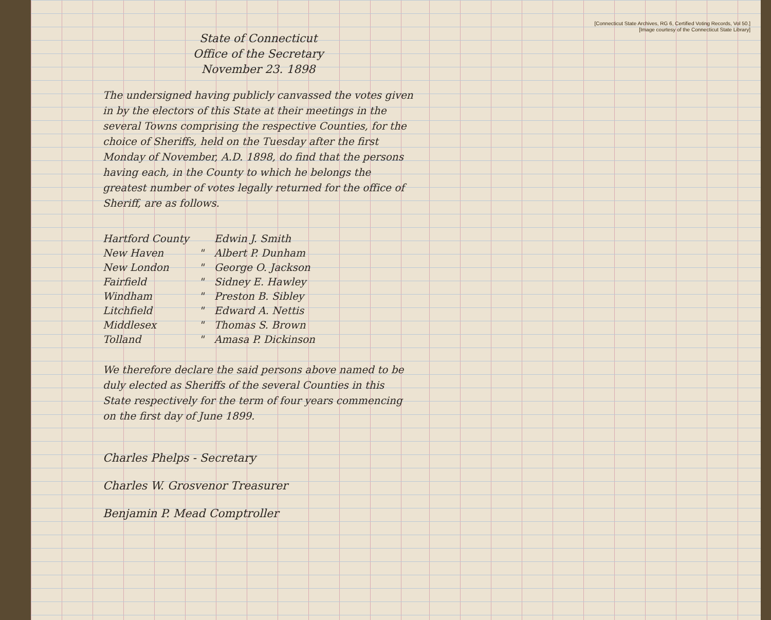State of Connecticut
Office of the Secretary
November 23. 1898
The undersigned having publicly canvassed the votes given in by the electors of this State at their meetings in the several Towns comprising the respective Counties, for the choice of Sheriffs, held on the Tuesday after the first Monday of November, A.D. 1898, do find that the persons having each, in the County to which he belongs the greatest number of votes legally returned for the office of Sheriff, are as follows.
| Hartford County | | Edwin J. Smith |
| New Haven | " | Albert P. Dunham |
| New London | " | George O. Jackson |
| Fairfield | " | Sidney E. Hawley |
| Windham | " | Preston B. Sibley |
| Litchfield | " | Edward A. Nettis |
| Middlesex | " | Thomas S. Brown |
| Tolland | " | Amasa P. Dickinson |
We therefore declare the said persons above named to be duly elected as Sheriffs of the several Counties in this State respectively for the term of four years commencing on the first day of June 1899.
Charles Phelps - Secretary
Charles W. Grosvenor Treasurer
Benjamin P. Mead Comptroller
[Connecticut State Archives, RG 6, Certified Voting Records, Vol 50.]
[Image courtesy of the Connecticut State Library]